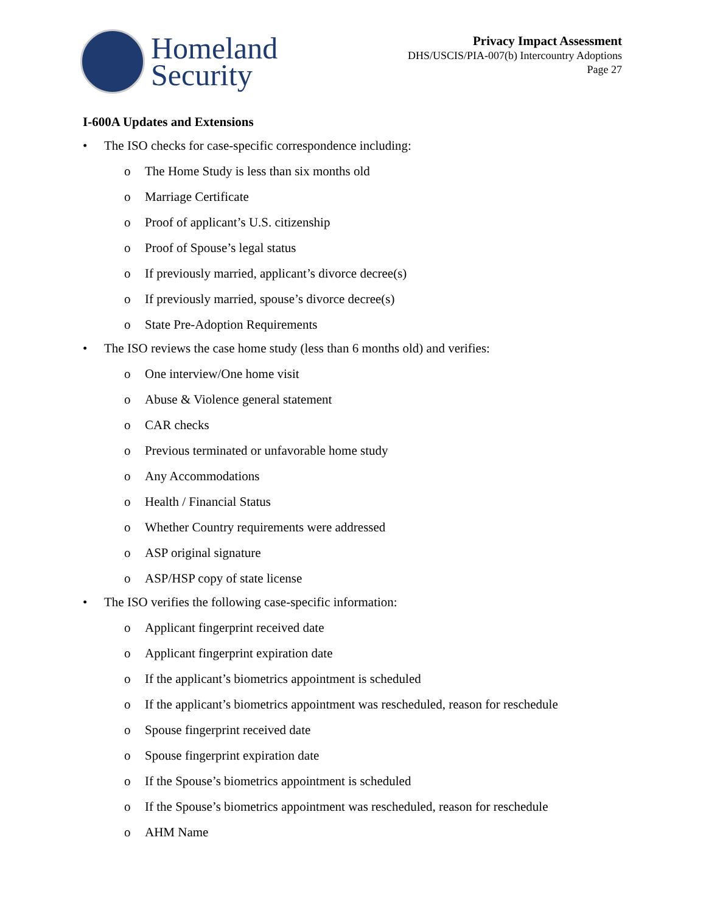Homeland
Security
Privacy Impact Assessment
DHS/USCIS/PIA-007(b) Intercountry Adoptions
Page 27
I-600A Updates and Extensions
• The ISO checks for case-specific correspondence including:
o The Home Study is less than six months old
o Marriage Certificate
o Proof of applicant’s U.S. citizenship
o Proof of Spouse’s legal status
o If previously married, applicant’s divorce decree(s)
o If previously married, spouse’s divorce decree(s)
o State Pre-Adoption Requirements
• The ISO reviews the case home study (less than 6 months old) and verifies:
o One interview/One home visit
o Abuse & Violence general statement
o CAR checks
o Previous terminated or unfavorable home study
o Any Accommodations
o Health / Financial Status
o Whether Country requirements were addressed
o ASP original signature
o ASP/HSP copy of state license
• The ISO verifies the following case-specific information:
o Applicant fingerprint received date
o Applicant fingerprint expiration date
o If the applicant’s biometrics appointment is scheduled
o If the applicant’s biometrics appointment was rescheduled, reason for reschedule
o Spouse fingerprint received date
o Spouse fingerprint expiration date
o If the Spouse’s biometrics appointment is scheduled
o If the Spouse’s biometrics appointment was rescheduled, reason for reschedule
o AHM Name